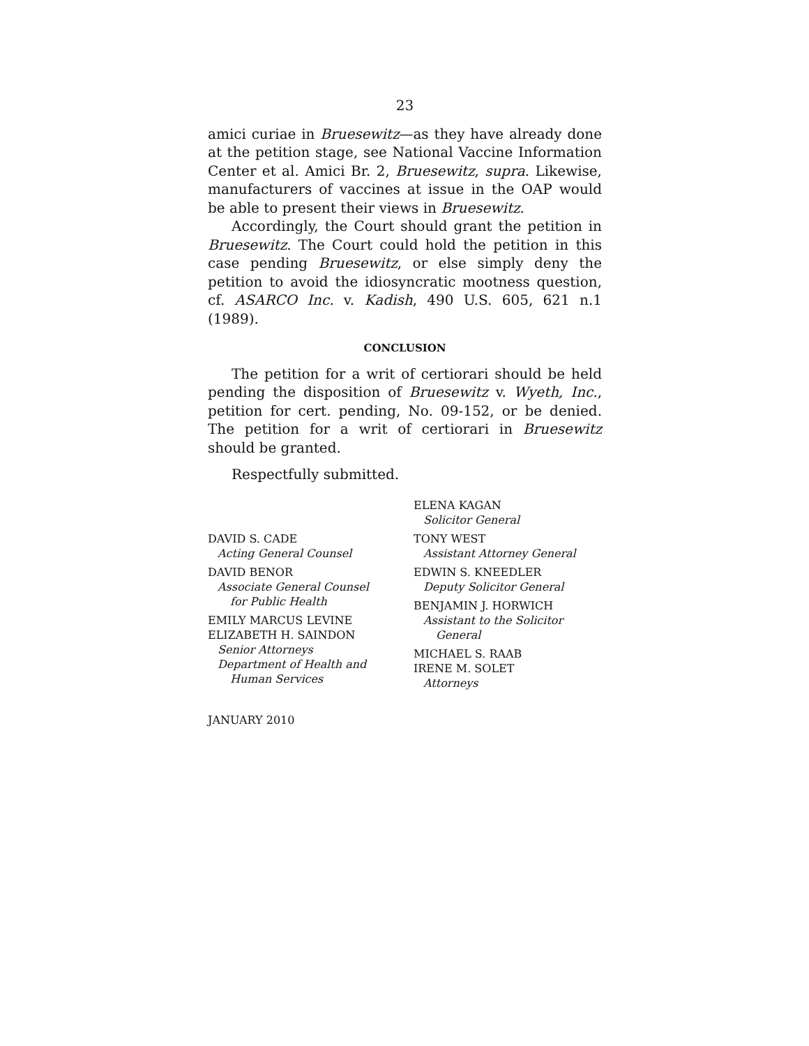23
amici curiae in Bruesewitz—as they have already done at the petition stage, see National Vaccine Information Center et al. Amici Br. 2, Bruesewitz, supra. Likewise, manufacturers of vaccines at issue in the OAP would be able to present their views in Bruesewitz.
Accordingly, the Court should grant the petition in Bruesewitz. The Court could hold the petition in this case pending Bruesewitz, or else simply deny the petition to avoid the idiosyncratic mootness question, cf. ASARCO Inc. v. Kadish, 490 U.S. 605, 621 n.1 (1989).
CONCLUSION
The petition for a writ of certiorari should be held pending the disposition of Bruesewitz v. Wyeth, Inc., petition for cert. pending, No. 09-152, or be denied. The petition for a writ of certiorari in Bruesewitz should be granted.
Respectfully submitted.
DAVID S. CADE
Acting General Counsel
DAVID BENOR
Associate General Counsel
for Public Health
EMILY MARCUS LEVINE
ELIZABETH H. SAINDON
Senior Attorneys
Department of Health and
Human Services
ELENA KAGAN
Solicitor General
TONY WEST
Assistant Attorney General
EDWIN S. KNEEDLER
Deputy Solicitor General
BENJAMIN J. HORWICH
Assistant to the Solicitor
General
MICHAEL S. RAAB
IRENE M. SOLET
Attorneys
JANUARY 2010